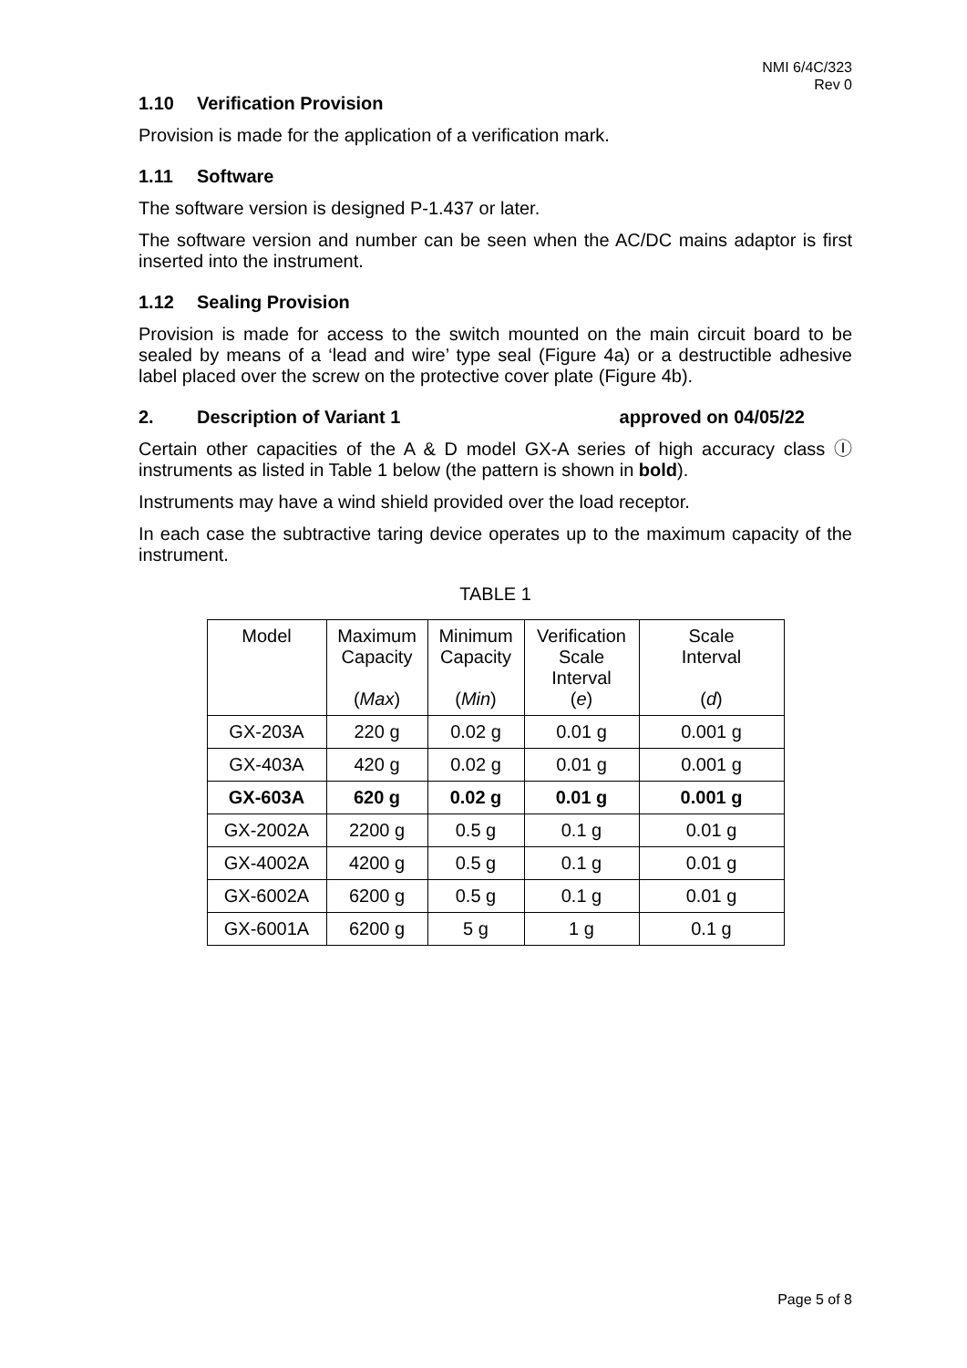NMI 6/4C/323
Rev 0
1.10 Verification Provision
Provision is made for the application of a verification mark.
1.11 Software
The software version is designed P-1.437 or later.
The software version and number can be seen when the AC/DC mains adaptor is first inserted into the instrument.
1.12 Sealing Provision
Provision is made for access to the switch mounted on the main circuit board to be sealed by means of a ‘lead and wire’ type seal (Figure 4a) or a destructible adhesive label placed over the screw on the protective cover plate (Figure 4b).
2. Description of Variant 1 approved on 04/05/22
Certain other capacities of the A & D model GX-A series of high accuracy class Ⓘ instruments as listed in Table 1 below (the pattern is shown in bold).
Instruments may have a wind shield provided over the load receptor.
In each case the subtractive taring device operates up to the maximum capacity of the instrument.
TABLE 1
| Model | Maximum Capacity ( Max ) | Minimum Capacity ( Min ) | Verification Scale Interval ( e ) | Scale Interval ( d ) |
| GX-203A | 220 g | 0.02 g | 0.01 g | 0.001 g |
| GX-403A | 420 g | 0.02 g | 0.01 g | 0.001 g |
| GX-603A | 620 g | 0.02 g | 0.01 g | 0.001 g |
| GX-2002A | 2200 g | 0.5 g | 0.1 g | 0.01 g |
| GX-4002A | 4200 g | 0.5 g | 0.1 g | 0.01 g |
| GX-6002A | 6200 g | 0.5 g | 0.1 g | 0.01 g |
| GX-6001A | 6200 g | 5 g | 1 g | 0.1 g |
Page 5 of 8